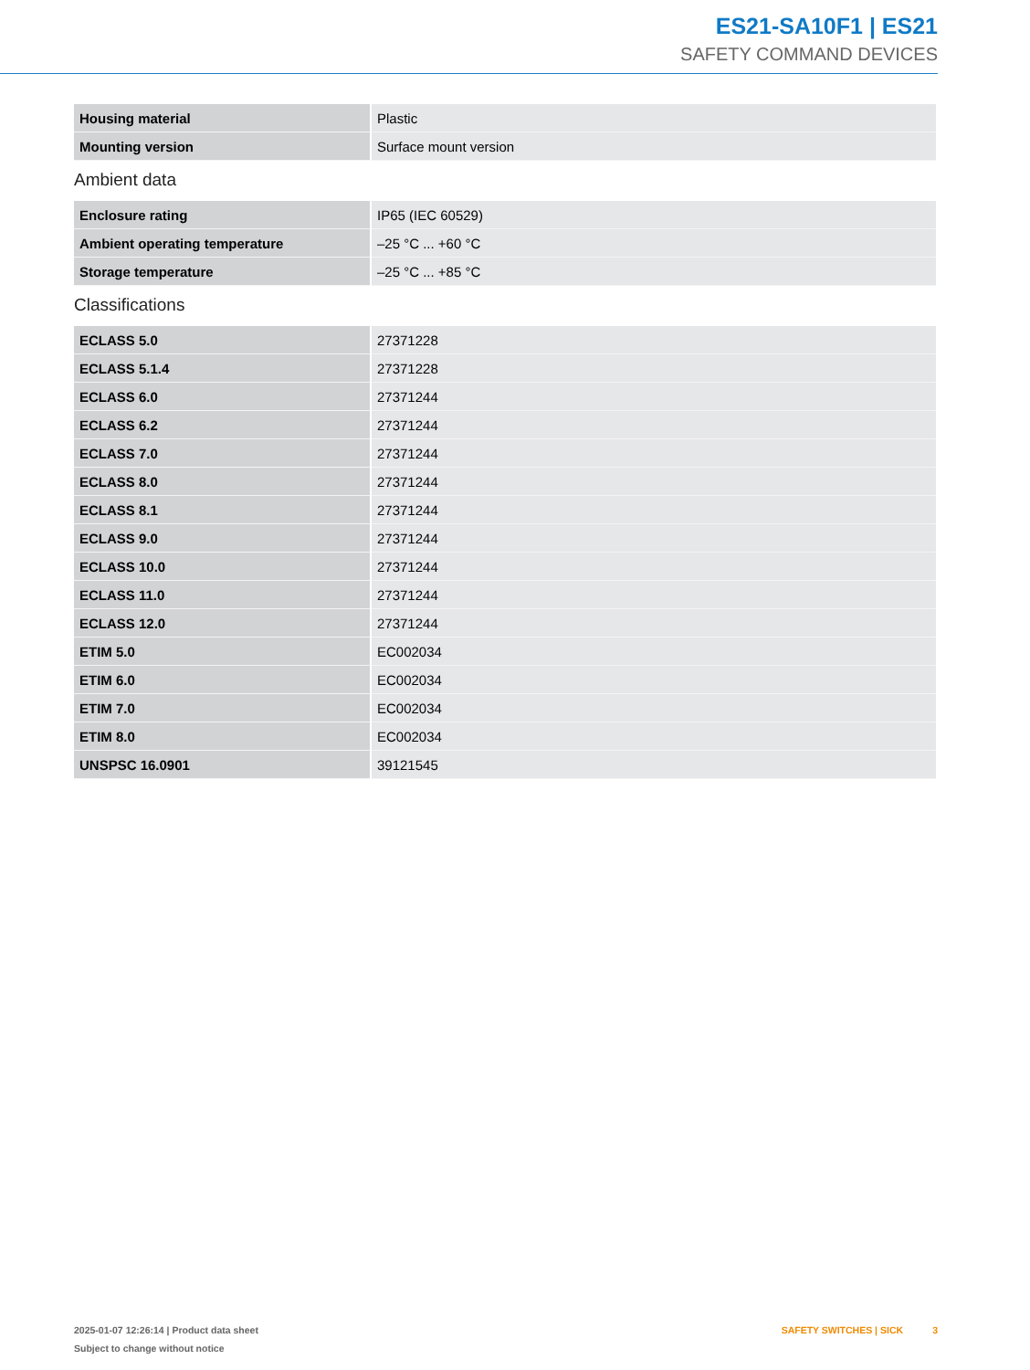ES21-SA10F1 | ES21
SAFETY COMMAND DEVICES
| Housing material | Plastic |
| Mounting version | Surface mount version |
Ambient data
| Enclosure rating | IP65 (IEC 60529) |
| Ambient operating temperature | –25 °C ... +60 °C |
| Storage temperature | –25 °C ... +85 °C |
Classifications
| ECLASS 5.0 | 27371228 |
| ECLASS 5.1.4 | 27371228 |
| ECLASS 6.0 | 27371244 |
| ECLASS 6.2 | 27371244 |
| ECLASS 7.0 | 27371244 |
| ECLASS 8.0 | 27371244 |
| ECLASS 8.1 | 27371244 |
| ECLASS 9.0 | 27371244 |
| ECLASS 10.0 | 27371244 |
| ECLASS 11.0 | 27371244 |
| ECLASS 12.0 | 27371244 |
| ETIM 5.0 | EC002034 |
| ETIM 6.0 | EC002034 |
| ETIM 7.0 | EC002034 |
| ETIM 8.0 | EC002034 |
| UNSPSC 16.0901 | 39121545 |
2025-01-07 12:26:14 | Product data sheet
Subject to change without notice
SAFETY SWITCHES | SICK 3